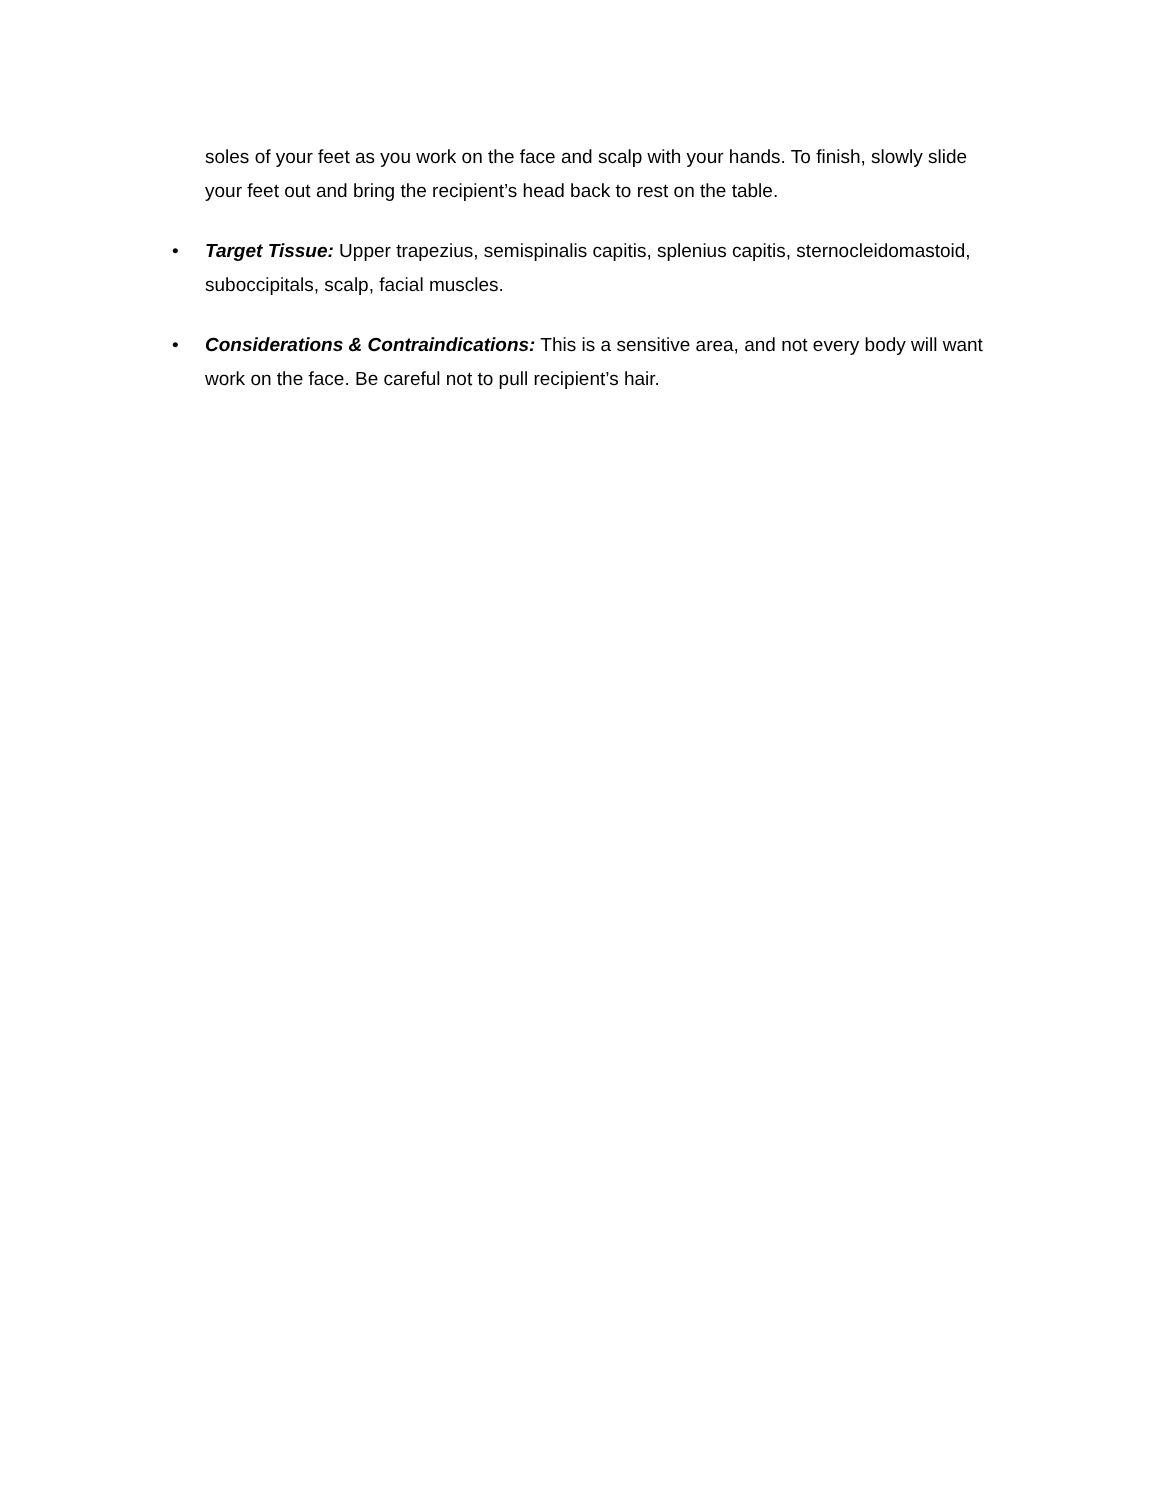soles of your feet as you work on the face and scalp with your hands. To finish, slowly slide your feet out and bring the recipient’s head back to rest on the table.
• Target Tissue: Upper trapezius, semispinalis capitis, splenius capitis, sternocleidomastoid, suboccipitals, scalp, facial muscles.
• Considerations & Contraindications: This is a sensitive area, and not every body will want work on the face. Be careful not to pull recipient’s hair.